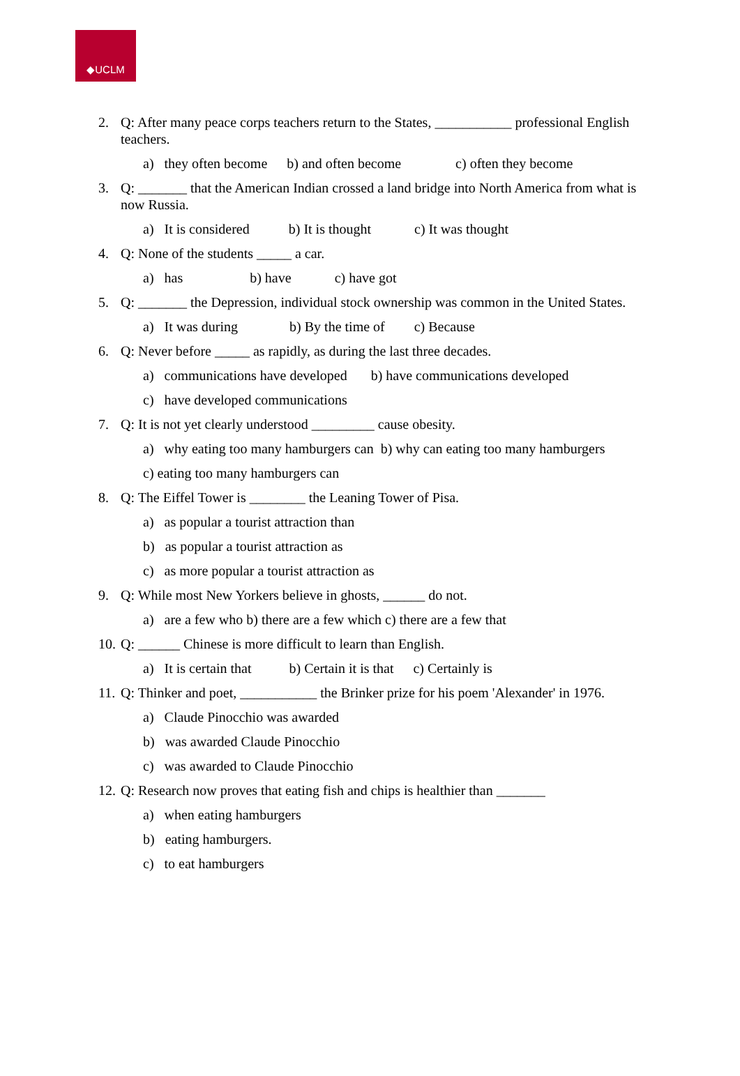◆UCLM
2. Q: After many peace corps teachers return to the States, ___________ professional English teachers.
a) they often become b) and often become c) often they become
3. Q: _______ that the American Indian crossed a land bridge into North America from what is now Russia.
a) It is considered b) It is thought c) It was thought
4. Q: None of the students _____ a car.
a) has b) have c) have got
5. Q: _______ the Depression, individual stock ownership was common in the United States.
a) It was during b) By the time of c) Because
6. Q: Never before _____ as rapidly, as during the last three decades.
a) communications have developed b) have communications developed
c) have developed communications
7. Q: It is not yet clearly understood _________ cause obesity.
a) why eating too many hamburgers can b) why can eating too many hamburgers
c) eating too many hamburgers can
8. Q: The Eiffel Tower is ________ the Leaning Tower of Pisa.
a) as popular a tourist attraction than
b) as popular a tourist attraction as
c) as more popular a tourist attraction as
9. Q: While most New Yorkers believe in ghosts, ______ do not.
a) are a few who b) there are a few which c) there are a few that
10.
Q: ______ Chinese is more difficult to learn than English.
a) It is certain that b) Certain it is that c) Certainly is
11.
Q: Thinker and poet, ___________ the Brinker prize for his poem 'Alexander' in 1976.
a) Claude Pinocchio was awarded
b) was awarded Claude Pinocchio
c) was awarded to Claude Pinocchio
12.
Q: Research now proves that eating fish and chips is healthier than _______
a) when eating hamburgers
b) eating hamburgers.
c) to eat hamburgers